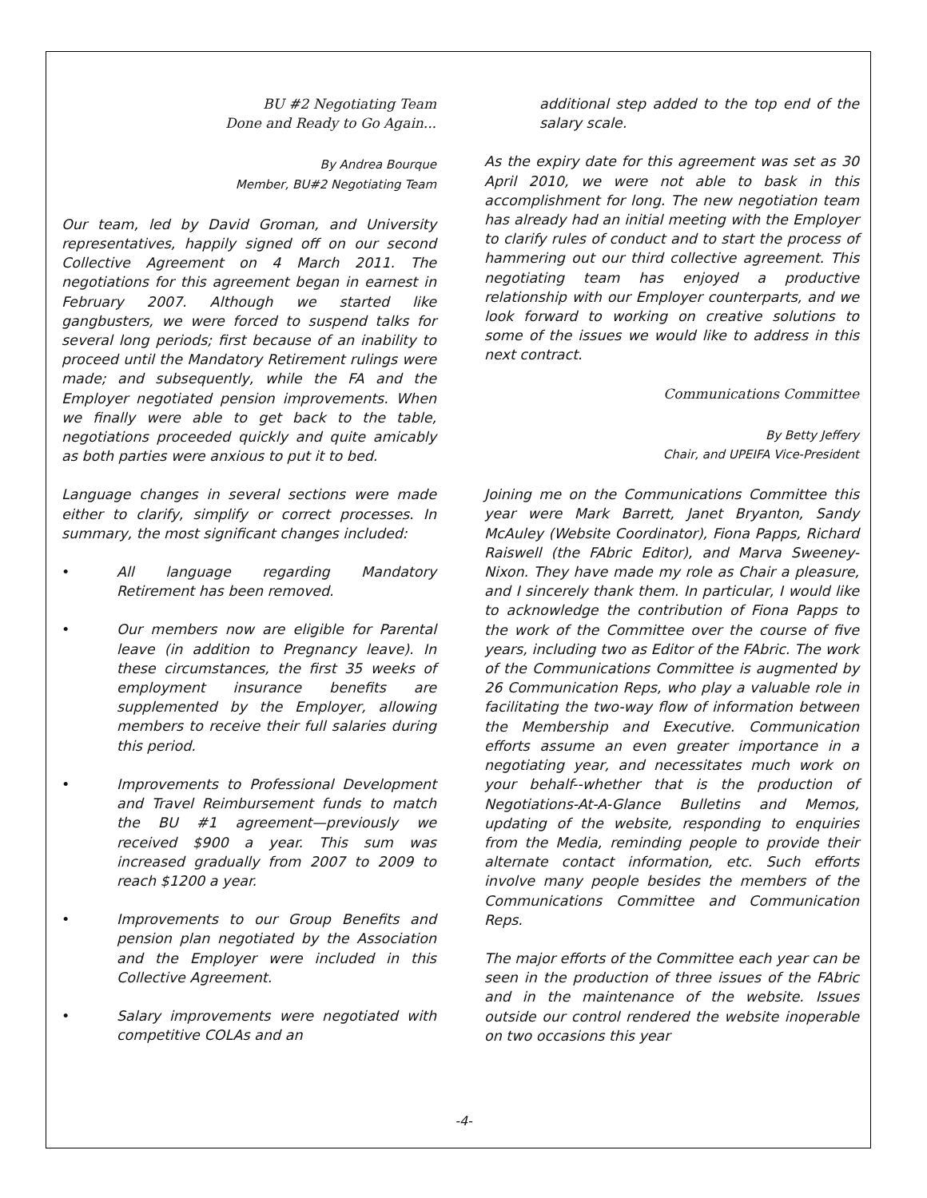BU #2 Negotiating Team
Done and Ready to Go Again...
By Andrea Bourque
Member, BU#2 Negotiating Team
Our team, led by David Groman, and University representatives, happily signed off on our second Collective Agreement on 4 March 2011. The negotiations for this agreement began in earnest in February 2007. Although we started like gangbusters, we were forced to suspend talks for several long periods; first because of an inability to proceed until the Mandatory Retirement rulings were made; and subsequently, while the FA and the Employer negotiated pension improvements. When we finally were able to get back to the table, negotiations proceeded quickly and quite amicably as both parties were anxious to put it to bed.
Language changes in several sections were made either to clarify, simplify or correct processes. In summary, the most significant changes included:
• All language regarding Mandatory Retirement has been removed.
• Our members now are eligible for Parental leave (in addition to Pregnancy leave). In these circumstances, the first 35 weeks of employment insurance benefits are supplemented by the Employer, allowing members to receive their full salaries during this period.
• Improvements to Professional Development and Travel Reimbursement funds to match the BU #1 agreement—previously we received $900 a year. This sum was increased gradually from 2007 to 2009 to reach $1200 a year.
• Improvements to our Group Benefits and pension plan negotiated by the Association and the Employer were included in this Collective Agreement.
• Salary improvements were negotiated with competitive COLAs and an
additional step added to the top end of the salary scale.
As the expiry date for this agreement was set as 30 April 2010, we were not able to bask in this accomplishment for long. The new negotiation team has already had an initial meeting with the Employer to clarify rules of conduct and to start the process of hammering out our third collective agreement. This negotiating team has enjoyed a productive relationship with our Employer counterparts, and we look forward to working on creative solutions to some of the issues we would like to address in this next contract.
Communications Committee
By Betty Jeffery
Chair, and UPEIFA Vice-President
Joining me on the Communications Committee this year were Mark Barrett, Janet Bryanton, Sandy McAuley (Website Coordinator), Fiona Papps, Richard Raiswell (the FAbric Editor), and Marva Sweeney-Nixon. They have made my role as Chair a pleasure, and I sincerely thank them. In particular, I would like to acknowledge the contribution of Fiona Papps to the work of the Committee over the course of five years, including two as Editor of the FAbric. The work of the Communications Committee is augmented by 26 Communication Reps, who play a valuable role in facilitating the two-way flow of information between the Membership and Executive. Communication efforts assume an even greater importance in a negotiating year, and necessitates much work on your behalf--whether that is the production of Negotiations-At-A-Glance Bulletins and Memos, updating of the website, responding to enquiries from the Media, reminding people to provide their alternate contact information, etc. Such efforts involve many people besides the members of the Communications Committee and Communication Reps.
The major efforts of the Committee each year can be seen in the production of three issues of the FAbric and in the maintenance of the website. Issues outside our control rendered the website inoperable on two occasions this year
-4-